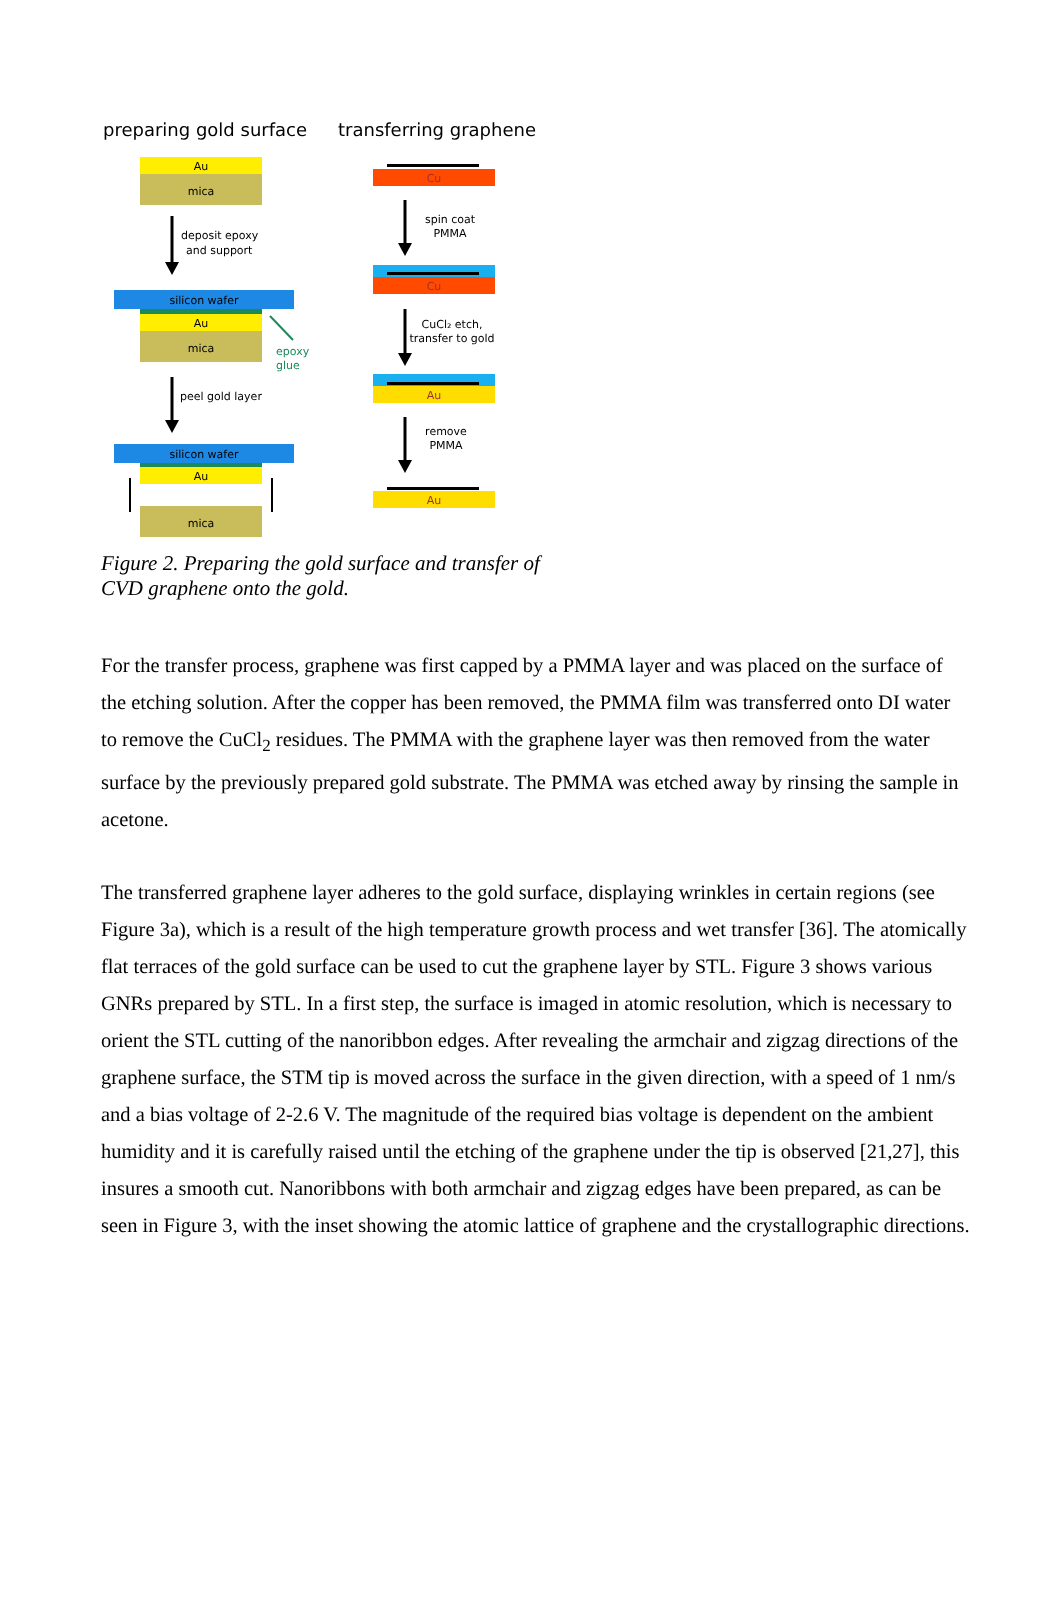preparing gold surface
transferring graphene
Au
mica
deposit epoxy
and support
silicon wafer
Au
mica
epoxy
glue
peel gold layer
silicon wafer
Au
mica
Cu
spin coat
PMMA
Cu
CuCl₂ etch,
transfer to gold
Au
remove
PMMA
Au
Figure 2. Preparing the gold surface and transfer of CVD graphene onto the gold.
For the transfer process, graphene was first capped by a PMMA layer and was placed on the surface of the etching solution. After the copper has been removed, the PMMA film was transferred onto DI water to remove the CuCl<sub>2</sub> residues. The PMMA with the graphene layer was then removed from the water surface by the previously prepared gold substrate. The PMMA was etched away by rinsing the sample in acetone.
The transferred graphene layer adheres to the gold surface, displaying wrinkles in certain regions (see Figure 3a), which is a result of the high temperature growth process and wet transfer [36]. The atomically flat terraces of the gold surface can be used to cut the graphene layer by STL. Figure 3 shows various GNRs prepared by STL. In a first step, the surface is imaged in atomic resolution, which is necessary to orient the STL cutting of the nanoribbon edges. After revealing the armchair and zigzag directions of the graphene surface, the STM tip is moved across the surface in the given direction, with a speed of 1 nm/s and a bias voltage of 2-2.6 V. The magnitude of the required bias voltage is dependent on the ambient humidity and it is carefully raised until the etching of the graphene under the tip is observed [21,27], this insures a smooth cut. Nanoribbons with both armchair and zigzag edges have been prepared, as can be seen in Figure 3, with the inset showing the atomic lattice of graphene and the crystallographic directions.